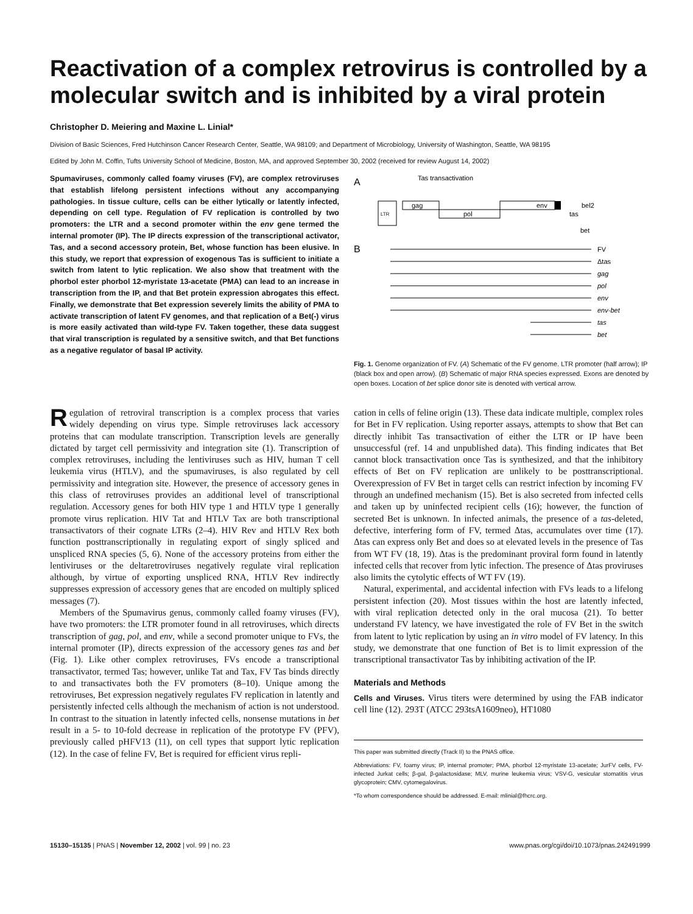Reactivation of a complex retrovirus is controlled by a molecular switch and is inhibited by a viral protein
Christopher D. Meiering and Maxine L. Linial*
Division of Basic Sciences, Fred Hutchinson Cancer Research Center, Seattle, WA 98109; and Department of Microbiology, University of Washington, Seattle, WA 98195
Edited by John M. Coffin, Tufts University School of Medicine, Boston, MA, and approved September 30, 2002 (received for review August 14, 2002)
Spumaviruses, commonly called foamy viruses (FV), are complex retroviruses that establish lifelong persistent infections without any accompanying pathologies. In tissue culture, cells can be either lytically or latently infected, depending on cell type. Regulation of FV replication is controlled by two promoters: the LTR and a second promoter within the env gene termed the internal promoter (IP). The IP directs expression of the transcriptional activator, Tas, and a second accessory protein, Bet, whose function has been elusive. In this study, we report that expression of exogenous Tas is sufficient to initiate a switch from latent to lytic replication. We also show that treatment with the phorbol ester phorbol 12-myristate 13-acetate (PMA) can lead to an increase in transcription from the IP, and that Bet protein expression abrogates this effect. Finally, we demonstrate that Bet expression severely limits the ability of PMA to activate transcription of latent FV genomes, and that replication of a Bet(-) virus is more easily activated than wild-type FV. Taken together, these data suggest that viral transcription is regulated by a sensitive switch, and that Bet functions as a negative regulator of basal IP activity.
A
Tas transactivation
LTR
gag
pol
env
tas
bel2
bet
B
FV
Δtas
gag
pol
env
env-bet
tas
bet
Fig. 1. Genome organization of FV. (A) Schematic of the FV genome. LTR promoter (half arrow); IP (black box and open arrow). (B) Schematic of major RNA species expressed. Exons are denoted by open boxes. Location of bet splice donor site is denoted with vertical arrow.
Regulation of retroviral transcription is a complex process that varies widely depending on virus type. Simple retroviruses lack accessory proteins that can modulate transcription. Transcription levels are generally dictated by target cell permissivity and integration site (1). Transcription of complex retroviruses, including the lentiviruses such as HIV, human T cell leukemia virus (HTLV), and the spumaviruses, is also regulated by cell permissivity and integration site. However, the presence of accessory genes in this class of retroviruses provides an additional level of transcriptional regulation. Accessory genes for both HIV type 1 and HTLV type 1 generally promote virus replication. HIV Tat and HTLV Tax are both transcriptional transactivators of their cognate LTRs (2–4). HIV Rev and HTLV Rex both function posttranscriptionally in regulating export of singly spliced and unspliced RNA species (5, 6). None of the accessory proteins from either the lentiviruses or the deltaretroviruses negatively regulate viral replication although, by virtue of exporting unspliced RNA, HTLV Rev indirectly suppresses expression of accessory genes that are encoded on multiply spliced messages (7).
Members of the Spumavirus genus, commonly called foamy viruses (FV), have two promoters: the LTR promoter found in all retroviruses, which directs transcription of gag, pol, and env, while a second promoter unique to FVs, the internal promoter (IP), directs expression of the accessory genes tas and bet (Fig. 1). Like other complex retroviruses, FVs encode a transcriptional transactivator, termed Tas; however, unlike Tat and Tax, FV Tas binds directly to and transactivates both the FV promoters (8–10). Unique among the retroviruses, Bet expression negatively regulates FV replication in latently and persistently infected cells although the mechanism of action is not understood. In contrast to the situation in latently infected cells, nonsense mutations in bet result in a 5- to 10-fold decrease in replication of the prototype FV (PFV), previously called pHFV13 (11), on cell types that support lytic replication (12). In the case of feline FV, Bet is required for efficient virus repli-
cation in cells of feline origin (13). These data indicate multiple, complex roles for Bet in FV replication. Using reporter assays, attempts to show that Bet can directly inhibit Tas transactivation of either the LTR or IP have been unsuccessful (ref. 14 and unpublished data). This finding indicates that Bet cannot block transactivation once Tas is synthesized, and that the inhibitory effects of Bet on FV replication are unlikely to be posttranscriptional. Overexpression of FV Bet in target cells can restrict infection by incoming FV through an undefined mechanism (15). Bet is also secreted from infected cells and taken up by uninfected recipient cells (16); however, the function of secreted Bet is unknown. In infected animals, the presence of a tas-deleted, defective, interfering form of FV, termed Δtas, accumulates over time (17). Δtas can express only Bet and does so at elevated levels in the presence of Tas from WT FV (18, 19). Δtas is the predominant proviral form found in latently infected cells that recover from lytic infection. The presence of Δtas proviruses also limits the cytolytic effects of WT FV (19).
Natural, experimental, and accidental infection with FVs leads to a lifelong persistent infection (20). Most tissues within the host are latently infected, with viral replication detected only in the oral mucosa (21). To better understand FV latency, we have investigated the role of FV Bet in the switch from latent to lytic replication by using an in vitro model of FV latency. In this study, we demonstrate that one function of Bet is to limit expression of the transcriptional transactivator Tas by inhibiting activation of the IP.
Materials and Methods
Cells and Viruses. Virus titers were determined by using the FAB indicator cell line (12). 293T (ATCC 293tsA1609neo), HT1080
This paper was submitted directly (Track II) to the PNAS office.
Abbreviations: FV, foamy virus; IP, internal promoter; PMA, phorbol 12-myristate 13-acetate; JurFV cells, FV-infected Jurkat cells; β-gal, β-galactosidase; MLV, murine leukemia virus; VSV-G, vesicular stomatitis virus glycoprotein; CMV, cytomegalovirus.
*To whom correspondence should be addressed. E-mail: mlinial@fhcrc.org.
15130–15135 | PNAS | November 12, 2002 | vol. 99 | no. 23 www.pnas.org/cgi/doi/10.1073/pnas.242491999